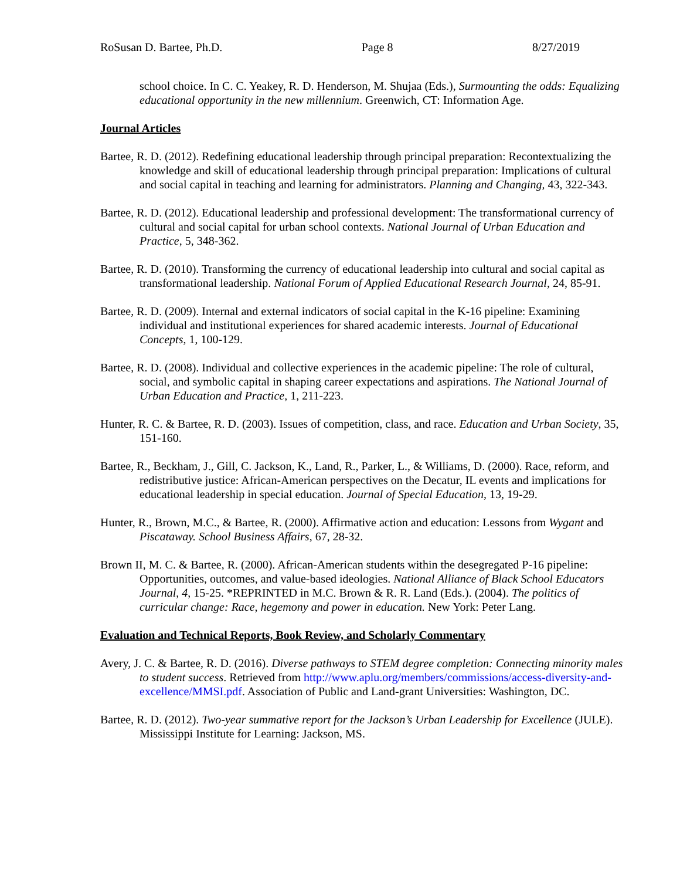RoSusan D. Bartee, Ph.D. Page 8 8/27/2019
school choice. In C. C. Yeakey, R. D. Henderson, M. Shujaa (Eds.), Surmounting the odds: Equalizing educational opportunity in the new millennium. Greenwich, CT: Information Age.
Journal Articles
Bartee, R. D. (2012). Redefining educational leadership through principal preparation: Recontextualizing the knowledge and skill of educational leadership through principal preparation: Implications of cultural and social capital in teaching and learning for administrators. Planning and Changing, 43, 322-343.
Bartee, R. D. (2012). Educational leadership and professional development: The transformational currency of cultural and social capital for urban school contexts. National Journal of Urban Education and Practice, 5, 348-362.
Bartee, R. D. (2010). Transforming the currency of educational leadership into cultural and social capital as transformational leadership. National Forum of Applied Educational Research Journal, 24, 85-91.
Bartee, R. D. (2009). Internal and external indicators of social capital in the K-16 pipeline: Examining individual and institutional experiences for shared academic interests. Journal of Educational Concepts, 1, 100-129.
Bartee, R. D. (2008). Individual and collective experiences in the academic pipeline: The role of cultural, social, and symbolic capital in shaping career expectations and aspirations. The National Journal of Urban Education and Practice, 1, 211-223.
Hunter, R. C. & Bartee, R. D. (2003). Issues of competition, class, and race. Education and Urban Society, 35, 151-160.
Bartee, R., Beckham, J., Gill, C. Jackson, K., Land, R., Parker, L., & Williams, D. (2000). Race, reform, and redistributive justice: African-American perspectives on the Decatur, IL events and implications for educational leadership in special education. Journal of Special Education, 13, 19-29.
Hunter, R., Brown, M.C., & Bartee, R. (2000). Affirmative action and education: Lessons from Wygant and Piscataway. School Business Affairs, 67, 28-32.
Brown II, M. C. & Bartee, R. (2000). African-American students within the desegregated P-16 pipeline: Opportunities, outcomes, and value-based ideologies. National Alliance of Black School Educators Journal, 4, 15-25. *REPRINTED in M.C. Brown & R. R. Land (Eds.). (2004). The politics of curricular change: Race, hegemony and power in education. New York: Peter Lang.
Evaluation and Technical Reports, Book Review, and Scholarly Commentary
Avery, J. C. & Bartee, R. D. (2016). Diverse pathways to STEM degree completion: Connecting minority males to student success. Retrieved from http://www.aplu.org/members/commissions/access-diversity-and-excellence/MMSI.pdf. Association of Public and Land-grant Universities: Washington, DC.
Bartee, R. D. (2012). Two-year summative report for the Jackson’s Urban Leadership for Excellence (JULE). Mississippi Institute for Learning: Jackson, MS.